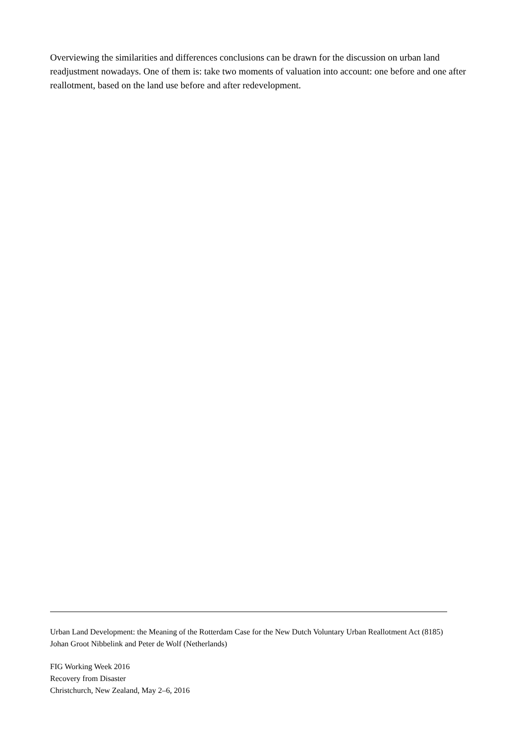Overviewing the similarities and differences conclusions can be drawn for the discussion on urban land readjustment nowadays. One of them is: take two moments of valuation into account: one before and one after reallotment, based on the land use before and after redevelopment.
Urban Land Development: the Meaning of the Rotterdam Case for the New Dutch Voluntary Urban Reallotment Act (8185)
Johan Groot Nibbelink and Peter de Wolf (Netherlands)
FIG Working Week 2016
Recovery from Disaster
Christchurch, New Zealand, May 2–6, 2016